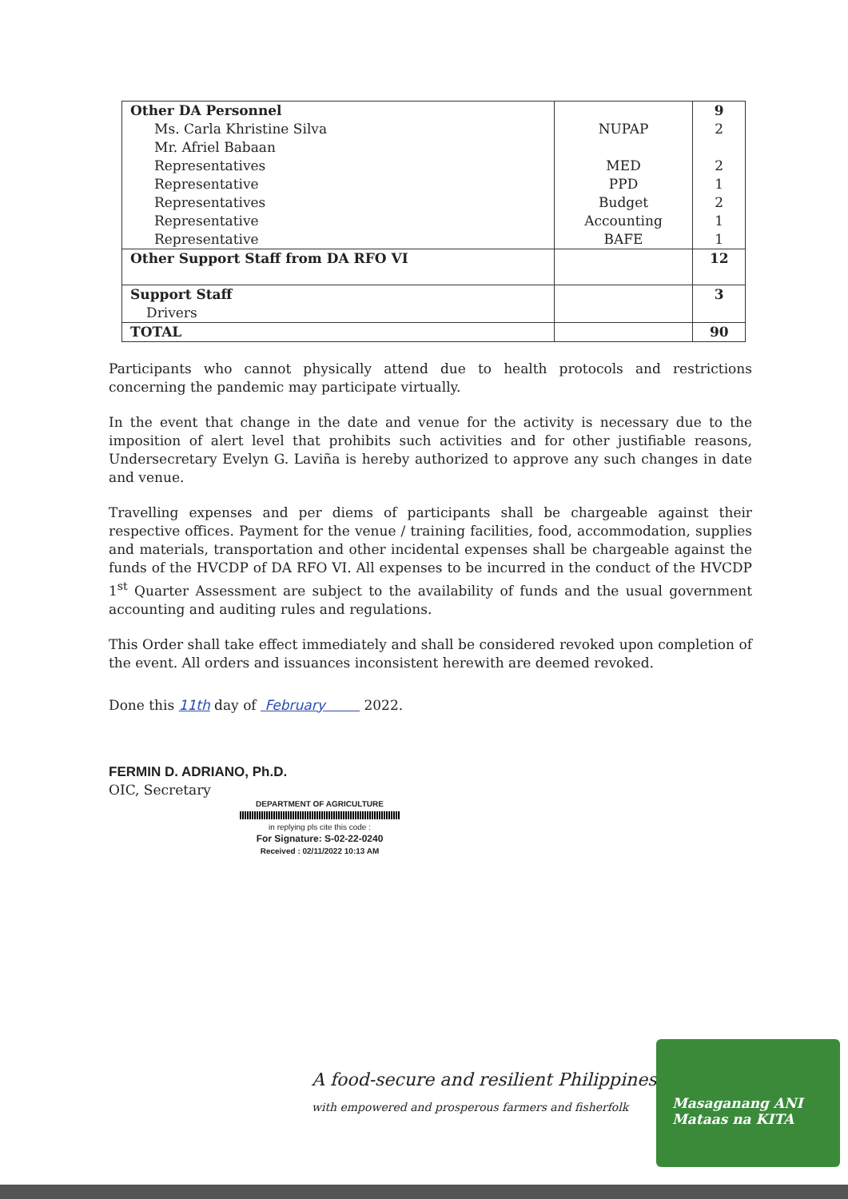| Other DA Personnel | | 9 |
| Ms. Carla Khristine Silva | NUPAP | 2 |
| Mr. Afriel Babaan | | |
| Representatives | MED | 2 |
| Representative | PPD | 1 |
| Representatives | Budget | 2 |
| Representative | Accounting | 1 |
| Representative | BAFE | 1 |
| Other Support Staff from DA RFO VI | | 12 |
| Support Staff Drivers | | 3 |
| TOTAL | | 90 |
Participants who cannot physically attend due to health protocols and restrictions concerning the pandemic may participate virtually.
In the event that change in the date and venue for the activity is necessary due to the imposition of alert level that prohibits such activities and for other justifiable reasons, Undersecretary Evelyn G. Laviña is hereby authorized to approve any such changes in date and venue.
Travelling expenses and per diems of participants shall be chargeable against their respective offices. Payment for the venue / training facilities, food, accommodation, supplies and materials, transportation and other incidental expenses shall be chargeable against the funds of the HVCDP of DA RFO VI. All expenses to be incurred in the conduct of the HVCDP 1<sup>st</sup> Quarter Assessment are subject to the availability of funds and the usual government accounting and auditing rules and regulations.
This Order shall take effect immediately and shall be considered revoked upon completion of the event. All orders and issuances inconsistent herewith are deemed revoked.
Done this 11th day of February 2022.
FERMIN D. ADRIANO, Ph.D.
OIC, Secretary
DEPARTMENT OF AGRICULTURE
in replying pls cite this code :
For Signature: S-02-22-0240
Received : 02/11/2022 10:13 AM
A food-secure and resilient Philippines
with empowered and prosperous farmers and fisherfolk
Masaganang ANI
Mataas na KITA